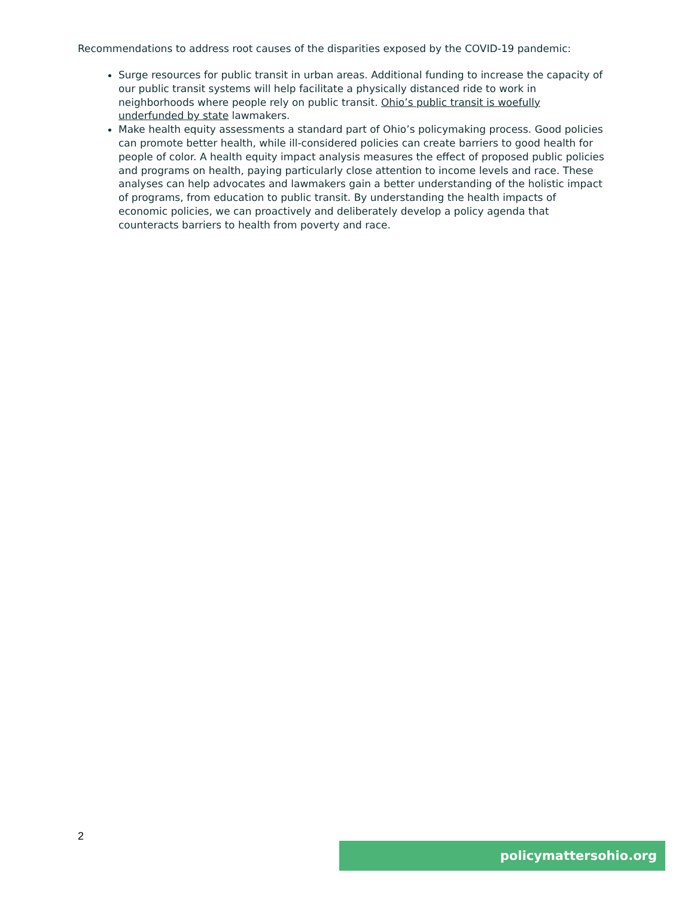Recommendations to address root causes of the disparities exposed by the COVID-19 pandemic:
Surge resources for public transit in urban areas. Additional funding to increase the capacity of our public transit systems will help facilitate a physically distanced ride to work in neighborhoods where people rely on public transit. Ohio’s public transit is woefully underfunded by state lawmakers.
Make health equity assessments a standard part of Ohio’s policymaking process. Good policies can promote better health, while ill-considered policies can create barriers to good health for people of color. A health equity impact analysis measures the effect of proposed public policies and programs on health, paying particularly close attention to income levels and race. These analyses can help advocates and lawmakers gain a better understanding of the holistic impact of programs, from education to public transit. By understanding the health impacts of economic policies, we can proactively and deliberately develop a policy agenda that counteracts barriers to health from poverty and race.
2
policymattersohio.org